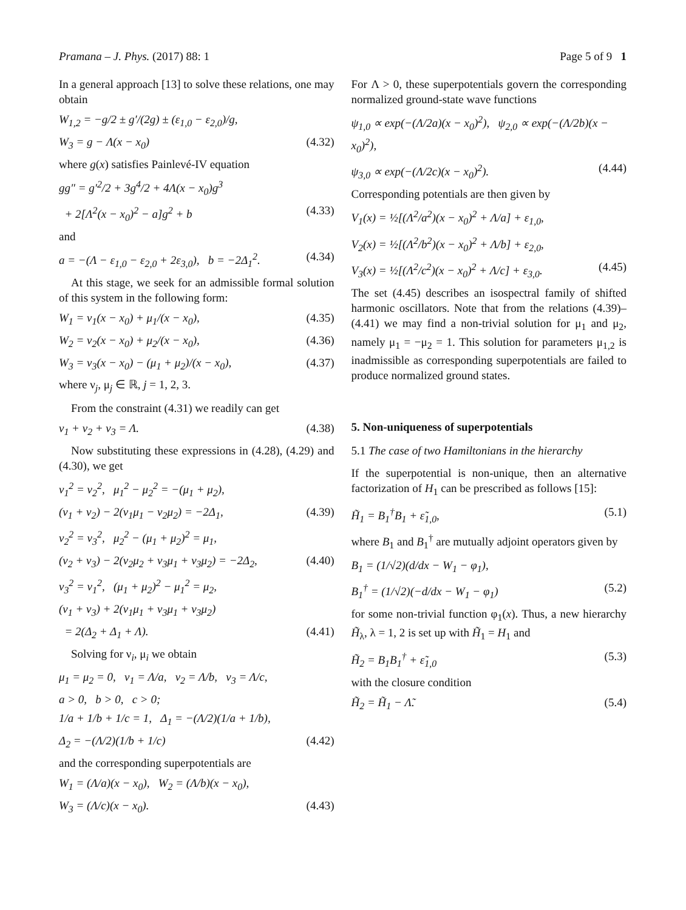Pramana – J. Phys. (2017) 88: 1 Page 5 of 9 1
In a general approach [13] to solve these relations, one may obtain
W<sub>1,2</sub> = −g/2 ± g′/(2g) ± (ε<sub>1,0</sub> − ε<sub>2,0</sub>)/g,
W<sub>3</sub> = g − Λ(x − x<sub>0</sub>) (4.32)
where g(x) satisfies Painlevé-IV equation
gg″ = g′<sup>2</sup>/2 + 3g<sup>4</sup>/2 + 4Λ(x − x<sub>0</sub>)g<sup>3</sup>
+ 2[Λ<sup>2</sup>(x − x<sub>0</sub>)<sup>2</sup> − a]g<sup>2</sup> + b (4.33)
and
a = −(Λ − ε<sub>1,0</sub> − ε<sub>2,0</sub> + 2ε<sub>3,0</sub>), b = −2Δ<sub>1</sub><sup>2</sup>. (4.34)
At this stage, we seek for an admissible formal solution of this system in the following form:
W<sub>1</sub> = ν<sub>1</sub>(x − x<sub>0</sub>) + μ<sub>1</sub>/(x − x<sub>0</sub>), (4.35)
W<sub>2</sub> = ν<sub>2</sub>(x − x<sub>0</sub>) + μ<sub>2</sub>/(x − x<sub>0</sub>), (4.36)
W<sub>3</sub> = ν<sub>3</sub>(x − x<sub>0</sub>) − (μ<sub>1</sub> + μ<sub>2</sub>)/(x − x<sub>0</sub>), (4.37)
where ν<sub>j</sub>, μ<sub>j</sub> ∈ ℝ, j = 1, 2, 3.
From the constraint (4.31) we readily can get
ν<sub>1</sub> + ν<sub>2</sub> + ν<sub>3</sub> = Λ. (4.38)
Now substituting these expressions in (4.28), (4.29) and (4.30), we get
ν<sub>1</sub><sup>2</sup> = ν<sub>2</sub><sup>2</sup>, μ<sub>1</sub><sup>2</sup> − μ<sub>2</sub><sup>2</sup> = −(μ<sub>1</sub> + μ<sub>2</sub>),
(ν<sub>1</sub> + ν<sub>2</sub>) − 2(ν<sub>1</sub>μ<sub>1</sub> − ν<sub>2</sub>μ<sub>2</sub>) = −2Δ<sub>1</sub>, (4.39)
ν<sub>2</sub><sup>2</sup> = ν<sub>3</sub><sup>2</sup>, μ<sub>2</sub><sup>2</sup> − (μ<sub>1</sub> + μ<sub>2</sub>)<sup>2</sup> = μ<sub>1</sub>,
(ν<sub>2</sub> + ν<sub>3</sub>) − 2(ν<sub>2</sub>μ<sub>2</sub> + ν<sub>3</sub>μ<sub>1</sub> + ν<sub>3</sub>μ<sub>2</sub>) = −2Δ<sub>2</sub>, (4.40)
ν<sub>3</sub><sup>2</sup> = ν<sub>1</sub><sup>2</sup>, (μ<sub>1</sub> + μ<sub>2</sub>)<sup>2</sup> − μ<sub>1</sub><sup>2</sup> = μ<sub>2</sub>,
(ν<sub>1</sub> + ν<sub>3</sub>) + 2(ν<sub>1</sub>μ<sub>1</sub> + ν<sub>3</sub>μ<sub>1</sub> + ν<sub>3</sub>μ<sub>2</sub>)
= 2(Δ<sub>2</sub> + Δ<sub>1</sub> + Λ). (4.41)
Solving for ν<sub>i</sub>, μ<sub>i</sub> we obtain
μ<sub>1</sub> = μ<sub>2</sub> = 0, ν<sub>1</sub> = Λ/a, ν<sub>2</sub> = Λ/b, ν<sub>3</sub> = Λ/c,
a > 0, b > 0, c > 0;
1/a + 1/b + 1/c = 1, Δ<sub>1</sub> = −(Λ/2)(1/a + 1/b),
Δ<sub>2</sub> = −(Λ/2)(1/b + 1/c) (4.42)
and the corresponding superpotentials are
W<sub>1</sub> = (Λ/a)(x − x<sub>0</sub>), W<sub>2</sub> = (Λ/b)(x − x<sub>0</sub>),
W<sub>3</sub> = (Λ/c)(x − x<sub>0</sub>). (4.43)
For Λ > 0, these superpotentials govern the corresponding normalized ground-state wave functions
ψ<sub>1,0</sub> ∝ exp(−(Λ/2a)(x − x<sub>0</sub>)<sup>2</sup>), ψ<sub>2,0</sub> ∝ exp(−(Λ/2b)(x − x<sub>0</sub>)<sup>2</sup>),
ψ<sub>3,0</sub> ∝ exp(−(Λ/2c)(x − x<sub>0</sub>)<sup>2</sup>). (4.44)
Corresponding potentials are then given by
V<sub>1</sub>(x) = ½[(Λ<sup>2</sup>/a<sup>2</sup>)(x − x<sub>0</sub>)<sup>2</sup> + Λ/a] + ε<sub>1,0</sub>,
V<sub>2</sub>(x) = ½[(Λ<sup>2</sup>/b<sup>2</sup>)(x − x<sub>0</sub>)<sup>2</sup> + Λ/b] + ε<sub>2,0</sub>,
V<sub>3</sub>(x) = ½[(Λ<sup>2</sup>/c<sup>2</sup>)(x − x<sub>0</sub>)<sup>2</sup> + Λ/c] + ε<sub>3,0</sub>. (4.45)
The set (4.45) describes an isospectral family of shifted harmonic oscillators. Note that from the relations (4.39)–(4.41) we may find a non-trivial solution for μ<sub>1</sub> and μ<sub>2</sub>, namely μ<sub>1</sub> = −μ<sub>2</sub> = 1. This solution for parameters μ<sub>1,2</sub> is inadmissible as corresponding superpotentials are failed to produce normalized ground states.
5. Non-uniqueness of superpotentials
5.1 The case of two Hamiltonians in the hierarchy
If the superpotential is non-unique, then an alternative factorization of H<sub>1</sub> can be prescribed as follows [15]:
H̃<sub>1</sub> = B<sub>1</sub><sup>†</sup>B<sub>1</sub> + ε̃<sub>1,0</sub>, (5.1)
where B<sub>1</sub> and B<sub>1</sub><sup>†</sup> are mutually adjoint operators given by
B<sub>1</sub> = (1/√2)(d/dx − W<sub>1</sub> − φ<sub>1</sub>),
B<sub>1</sub><sup>†</sup> = (1/√2)(−d/dx − W<sub>1</sub> − φ<sub>1</sub>) (5.2)
for some non-trivial function φ<sub>1</sub>(x). Thus, a new hierarchy H̃<sub>λ</sub>, λ = 1, 2 is set up with H̃<sub>1</sub> = H<sub>1</sub> and
H̃<sub>2</sub> = B<sub>1</sub>B<sub>1</sub><sup>†</sup> + ε̃<sub>1,0</sub> (5.3)
with the closure condition
H̃<sub>2</sub> = H̃<sub>1</sub> − Λ̃. (5.4)